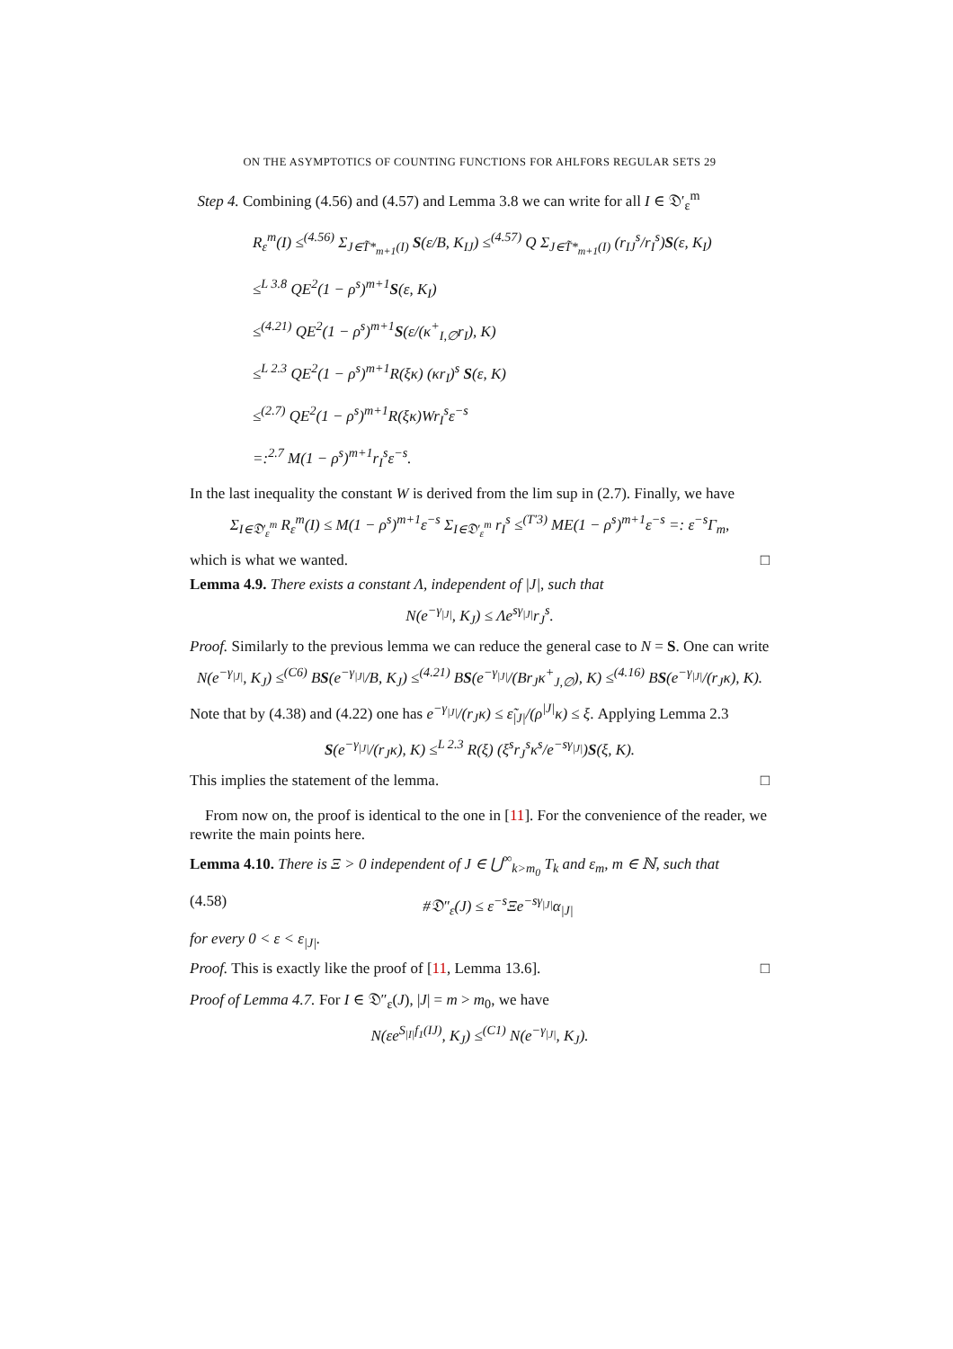ON THE ASYMPTOTICS OF COUNTING FUNCTIONS FOR AHLFORS REGULAR SETS 29
Step 4. Combining (4.56) and (4.57) and Lemma 3.8 we can write for all I ∈ 𝔇′<sub>ε</sub><sup>m</sup>
R<sub>ε</sub><sup>m</sup>(I) ≤<sup>(4.56)</sup> Σ<sub>J∈T̃*<sub>m+1</sub>(I)</sub> S(ε/B, K<sub>IJ</sub>) ≤<sup>(4.57)</sup> Q Σ<sub>J∈T̃*<sub>m+1</sub>(I)</sub> (r<sub>IJ</sub><sup>s</sup>/r<sub>I</sub><sup>s</sup>)S(ε, K<sub>I</sub>)
≤<sup>L 3.8</sup> QE<sup>2</sup>(1 − ρ<sup>s</sup>)<sup>m+1</sup>S(ε, K<sub>I</sub>)
≤<sup>(4.21)</sup> QE<sup>2</sup>(1 − ρ<sup>s</sup>)<sup>m+1</sup>S(ε/(κ<sup>+</sup><sub>I,∅</sub>r<sub>I</sub>), K)
≤<sup>L 2.3</sup> QE<sup>2</sup>(1 − ρ<sup>s</sup>)<sup>m+1</sup>R(ξκ) (κr<sub>I</sub>)<sup>s</sup> S(ε, K)
≤<sup>(2.7)</sup> QE<sup>2</sup>(1 − ρ<sup>s</sup>)<sup>m+1</sup>R(ξκ)Wr<sub>I</sub><sup>s</sup>ε<sup>−s</sup>
=:<sup>2.7</sup> M(1 − ρ<sup>s</sup>)<sup>m+1</sup>r<sub>I</sub><sup>s</sup>ε<sup>−s</sup>.
In the last inequality the constant W is derived from the lim sup in (2.7). Finally, we have
Σ<sub>I∈𝔇′<sub>ε</sub><sup>m</sup></sub> R<sub>ε</sub><sup>m</sup>(I) ≤ M(1 − ρ<sup>s</sup>)<sup>m+1</sup>ε<sup>−s</sup> Σ<sub>I∈𝔇′<sub>ε</sub><sup>m</sup></sub> r<sub>I</sub><sup>s</sup> ≤<sup>(T′3)</sup> ME(1 − ρ<sup>s</sup>)<sup>m+1</sup>ε<sup>−s</sup> =: ε<sup>−s</sup>Γ<sub>m</sub>,
which is what we wanted. □
Lemma 4.9. There exists a constant Λ, independent of |J|, such that
N(e<sup>−γ<sub>|J|</sub></sup>, K<sub>J</sub>) ≤ Λe<sup>sγ<sub>|J|</sub></sup>r<sub>J</sub><sup>s</sup>.
Proof. Similarly to the previous lemma we can reduce the general case to N = S. One can write
N(e<sup>−γ<sub>|J|</sub></sup>, K<sub>J</sub>) ≤<sup>(C6)</sup> BS(e<sup>−γ<sub>|J|</sub></sup>/B, K<sub>J</sub>) ≤<sup>(4.21)</sup> BS(e<sup>−γ<sub>|J|</sub></sup>/(Br<sub>J</sub>κ<sup>+</sup><sub>J,∅</sub>), K) ≤<sup>(4.16)</sup> BS(e<sup>−γ<sub>|J|</sub></sup>/(r<sub>J</sub>κ), K).
Note that by (4.38) and (4.22) one has e<sup>−γ<sub>|J|</sub></sup>/(r<sub>J</sub>κ) ≤ ε̃<sub>|J|</sub>/(ρ<sup>|J|</sup>κ) ≤ ξ. Applying Lemma 2.3
S(e<sup>−γ<sub>|J|</sub></sup>/(r<sub>J</sub>κ), K) ≤<sup>L 2.3</sup> R(ξ) (ξ<sup>s</sup>r<sub>J</sub><sup>s</sup>κ<sup>s</sup>/e<sup>−sγ<sub>|J|</sub></sup>)S(ξ, K).
This implies the statement of the lemma. □
From now on, the proof is identical to the one in [11]. For the convenience of the reader, we rewrite the main points here.
Lemma 4.10. There is Ξ > 0 independent of J ∈ ⋃<sup>∞</sup><sub>k>m<sub>0</sub></sub> T<sub>k</sub> and ε<sub>m</sub>, m ∈ ℕ, such that
(4.58) #𝔇″<sub>ε</sub>(J) ≤ ε<sup>−s</sup>Ξe<sup>−sγ<sub>|J|</sub></sup>α<sub>|J|</sub>
for every 0 < ε < ε<sub>|J|</sub>.
Proof. This is exactly like the proof of [11, Lemma 13.6]. □
Proof of Lemma 4.7. For I ∈ 𝔇″<sub>ε</sub>(J), |J| = m > m<sub>0</sub>, we have
N(εe<sup>S<sub>|I|</sub>f<sub>1</sub>(IJ)</sup>, K<sub>J</sub>) ≤<sup>(C1)</sup> N(e<sup>−γ<sub>|J|</sub></sup>, K<sub>J</sub>).